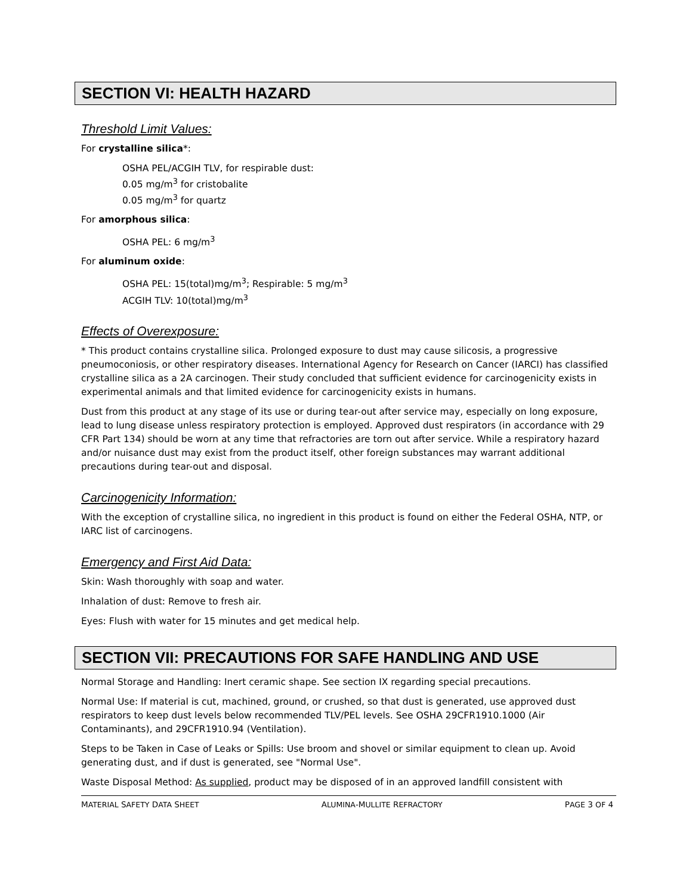SECTION VI: HEALTH HAZARD
Threshold Limit Values:
For crystalline silica*:
OSHA PEL/ACGIH TLV, for respirable dust:
0.05 mg/m<sup>3</sup> for cristobalite
0.05 mg/m<sup>3</sup> for quartz
For amorphous silica:
OSHA PEL: 6 mg/m<sup>3</sup>
For aluminum oxide:
OSHA PEL: 15(total)mg/m<sup>3</sup>; Respirable: 5 mg/m<sup>3</sup>
ACGIH TLV: 10(total)mg/m<sup>3</sup>
Effects of Overexposure:
* This product contains crystalline silica. Prolonged exposure to dust may cause silicosis, a progressive pneumoconiosis, or other respiratory diseases. International Agency for Research on Cancer (IARCI) has classified crystalline silica as a 2A carcinogen. Their study concluded that sufficient evidence for carcinogenicity exists in experimental animals and that limited evidence for carcinogenicity exists in humans.
Dust from this product at any stage of its use or during tear-out after service may, especially on long exposure, lead to lung disease unless respiratory protection is employed. Approved dust respirators (in accordance with 29 CFR Part 134) should be worn at any time that refractories are torn out after service. While a respiratory hazard and/or nuisance dust may exist from the product itself, other foreign substances may warrant additional precautions during tear-out and disposal.
Carcinogenicity Information:
With the exception of crystalline silica, no ingredient in this product is found on either the Federal OSHA, NTP, or IARC list of carcinogens.
Emergency and First Aid Data:
Skin: Wash thoroughly with soap and water.
Inhalation of dust: Remove to fresh air.
Eyes: Flush with water for 15 minutes and get medical help.
SECTION VII: PRECAUTIONS FOR SAFE HANDLING AND USE
Normal Storage and Handling: Inert ceramic shape. See section IX regarding special precautions.
Normal Use: If material is cut, machined, ground, or crushed, so that dust is generated, use approved dust respirators to keep dust levels below recommended TLV/PEL levels. See OSHA 29CFR1910.1000 (Air Contaminants), and 29CFR1910.94 (Ventilation).
Steps to be Taken in Case of Leaks or Spills: Use broom and shovel or similar equipment to clean up. Avoid generating dust, and if dust is generated, see "Normal Use".
Waste Disposal Method: As supplied, product may be disposed of in an approved landfill consistent with
MATERIAL SAFETY DATA SHEET ALUMINA-MULLITE REFRACTORY PAGE 3 OF 4